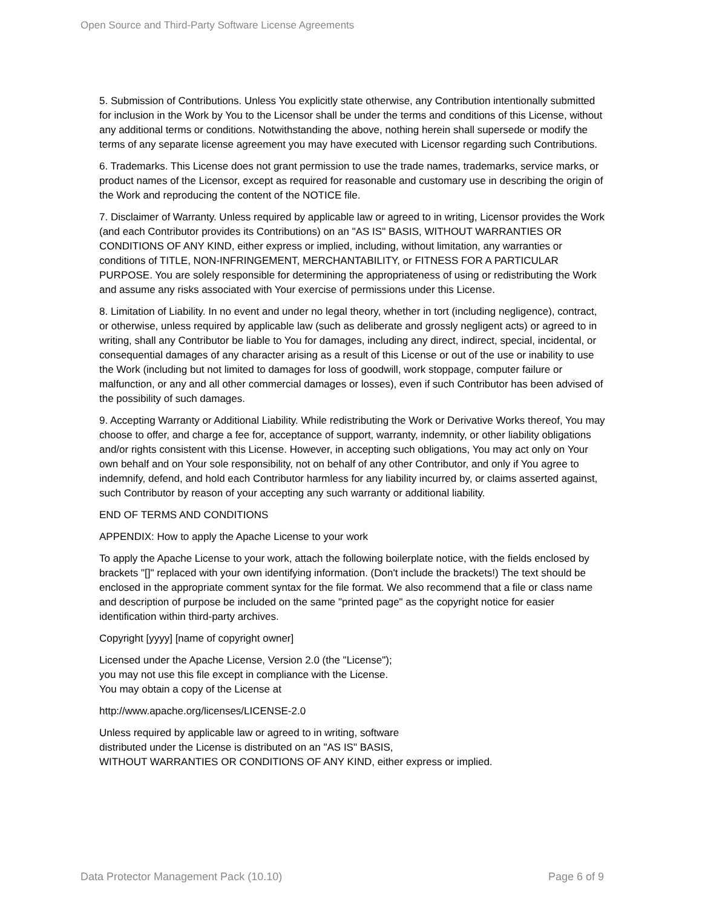Open Source and Third-Party Software License Agreements
5. Submission of Contributions. Unless You explicitly state otherwise, any Contribution intentionally submitted for inclusion in the Work by You to the Licensor shall be under the terms and conditions of this License, without any additional terms or conditions. Notwithstanding the above, nothing herein shall supersede or modify the terms of any separate license agreement you may have executed with Licensor regarding such Contributions.
6. Trademarks. This License does not grant permission to use the trade names, trademarks, service marks, or product names of the Licensor, except as required for reasonable and customary use in describing the origin of the Work and reproducing the content of the NOTICE file.
7. Disclaimer of Warranty. Unless required by applicable law or agreed to in writing, Licensor provides the Work (and each Contributor provides its Contributions) on an "AS IS" BASIS, WITHOUT WARRANTIES OR CONDITIONS OF ANY KIND, either express or implied, including, without limitation, any warranties or conditions of TITLE, NON-INFRINGEMENT, MERCHANTABILITY, or FITNESS FOR A PARTICULAR PURPOSE. You are solely responsible for determining the appropriateness of using or redistributing the Work and assume any risks associated with Your exercise of permissions under this License.
8. Limitation of Liability. In no event and under no legal theory, whether in tort (including negligence), contract, or otherwise, unless required by applicable law (such as deliberate and grossly negligent acts) or agreed to in writing, shall any Contributor be liable to You for damages, including any direct, indirect, special, incidental, or consequential damages of any character arising as a result of this License or out of the use or inability to use the Work (including but not limited to damages for loss of goodwill, work stoppage, computer failure or malfunction, or any and all other commercial damages or losses), even if such Contributor has been advised of the possibility of such damages.
9. Accepting Warranty or Additional Liability. While redistributing the Work or Derivative Works thereof, You may choose to offer, and charge a fee for, acceptance of support, warranty, indemnity, or other liability obligations and/or rights consistent with this License. However, in accepting such obligations, You may act only on Your own behalf and on Your sole responsibility, not on behalf of any other Contributor, and only if You agree to indemnify, defend, and hold each Contributor harmless for any liability incurred by, or claims asserted against, such Contributor by reason of your accepting any such warranty or additional liability.
END OF TERMS AND CONDITIONS
APPENDIX: How to apply the Apache License to your work
To apply the Apache License to your work, attach the following boilerplate notice, with the fields enclosed by brackets "[]" replaced with your own identifying information. (Don't include the brackets!) The text should be enclosed in the appropriate comment syntax for the file format. We also recommend that a file or class name and description of purpose be included on the same "printed page" as the copyright notice for easier identification within third-party archives.
Copyright [yyyy] [name of copyright owner]
Licensed under the Apache License, Version 2.0 (the "License");
you may not use this file except in compliance with the License.
You may obtain a copy of the License at
http://www.apache.org/licenses/LICENSE-2.0
Unless required by applicable law or agreed to in writing, software
distributed under the License is distributed on an "AS IS" BASIS,
WITHOUT WARRANTIES OR CONDITIONS OF ANY KIND, either express or implied.
Data Protector Management Pack (10.10) Page 6 of 9